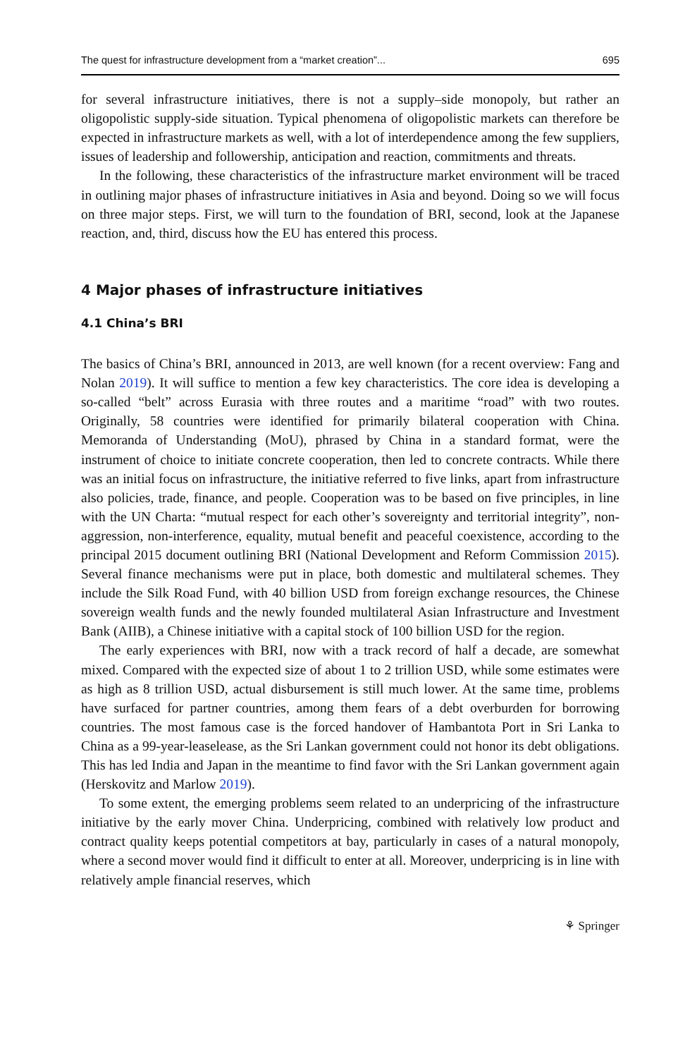The quest for infrastructure development from a “market creation”... 695
for several infrastructure initiatives, there is not a supply–side monopoly, but rather an oligopolistic supply-side situation. Typical phenomena of oligopolistic markets can therefore be expected in infrastructure markets as well, with a lot of interdependence among the few suppliers, issues of leadership and followership, anticipation and reaction, commitments and threats.
In the following, these characteristics of the infrastructure market environment will be traced in outlining major phases of infrastructure initiatives in Asia and beyond. Doing so we will focus on three major steps. First, we will turn to the foundation of BRI, second, look at the Japanese reaction, and, third, discuss how the EU has entered this process.
4 Major phases of infrastructure initiatives
4.1 China’s BRI
The basics of China’s BRI, announced in 2013, are well known (for a recent overview: Fang and Nolan 2019). It will suffice to mention a few key characteristics. The core idea is developing a so-called “belt” across Eurasia with three routes and a maritime “road” with two routes. Originally, 58 countries were identified for primarily bilateral cooperation with China. Memoranda of Understanding (MoU), phrased by China in a standard format, were the instrument of choice to initiate concrete cooperation, then led to concrete contracts. While there was an initial focus on infrastructure, the initiative referred to five links, apart from infrastructure also policies, trade, finance, and people. Cooperation was to be based on five principles, in line with the UN Charta: “mutual respect for each other’s sovereignty and territorial integrity”, non-aggression, non-interference, equality, mutual benefit and peaceful coexistence, according to the principal 2015 document outlining BRI (National Development and Reform Commission 2015). Several finance mechanisms were put in place, both domestic and multilateral schemes. They include the Silk Road Fund, with 40 billion USD from foreign exchange resources, the Chinese sovereign wealth funds and the newly founded multilateral Asian Infrastructure and Investment Bank (AIIB), a Chinese initiative with a capital stock of 100 billion USD for the region.
The early experiences with BRI, now with a track record of half a decade, are somewhat mixed. Compared with the expected size of about 1 to 2 trillion USD, while some estimates were as high as 8 trillion USD, actual disbursement is still much lower. At the same time, problems have surfaced for partner countries, among them fears of a debt overburden for borrowing countries. The most famous case is the forced handover of Hambantota Port in Sri Lanka to China as a 99-year-leaselease, as the Sri Lankan government could not honor its debt obligations. This has led India and Japan in the meantime to find favor with the Sri Lankan government again (Herskovitz and Marlow 2019).
To some extent, the emerging problems seem related to an underpricing of the infrastructure initiative by the early mover China. Underpricing, combined with relatively low product and contract quality keeps potential competitors at bay, particularly in cases of a natural monopoly, where a second mover would find it difficult to enter at all. Moreover, underpricing is in line with relatively ample financial reserves, which
⚘ Springer